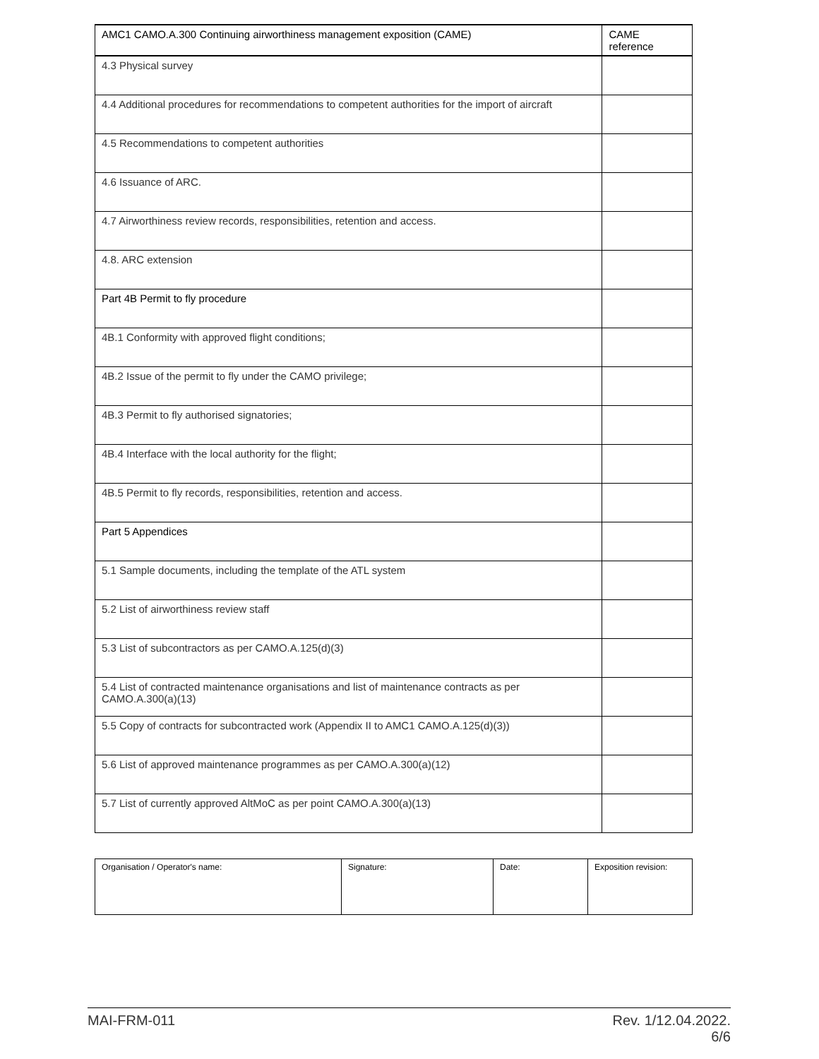| AMC1 CAMO.A.300 Continuing airworthiness management exposition (CAME) | CAME reference |
| --- | --- |
| 4.3 Physical survey | |
| 4.4 Additional procedures for recommendations to competent authorities for the import of aircraft | |
| 4.5 Recommendations to competent authorities | |
| 4.6 Issuance of ARC. | |
| 4.7 Airworthiness review records, responsibilities, retention and access. | |
| 4.8. ARC extension | |
| Part 4B Permit to fly procedure | |
| 4B.1 Conformity with approved flight conditions; | |
| 4B.2 Issue of the permit to fly under the CAMO privilege; | |
| 4B.3 Permit to fly authorised signatories; | |
| 4B.4 Interface with the local authority for the flight; | |
| 4B.5 Permit to fly records, responsibilities, retention and access. | |
| Part 5 Appendices | |
| 5.1 Sample documents, including the template of the ATL system | |
| 5.2 List of airworthiness review staff | |
| 5.3 List of subcontractors as per CAMO.A.125(d)(3) | |
| 5.4 List of contracted maintenance organisations and list of maintenance contracts as per CAMO.A.300(a)(13) | |
| 5.5 Copy of contracts for subcontracted work (Appendix II to AMC1 CAMO.A.125(d)(3)) | |
| 5.6 List of approved maintenance programmes as per CAMO.A.300(a)(12) | |
| 5.7 List of currently approved AltMoC as per point CAMO.A.300(a)(13) | |
| Organisation / Operator's name: | Signature: | Date: | Exposition revision: |
MAI-FRM-011 Rev. 1/12.04.2022.
6/6